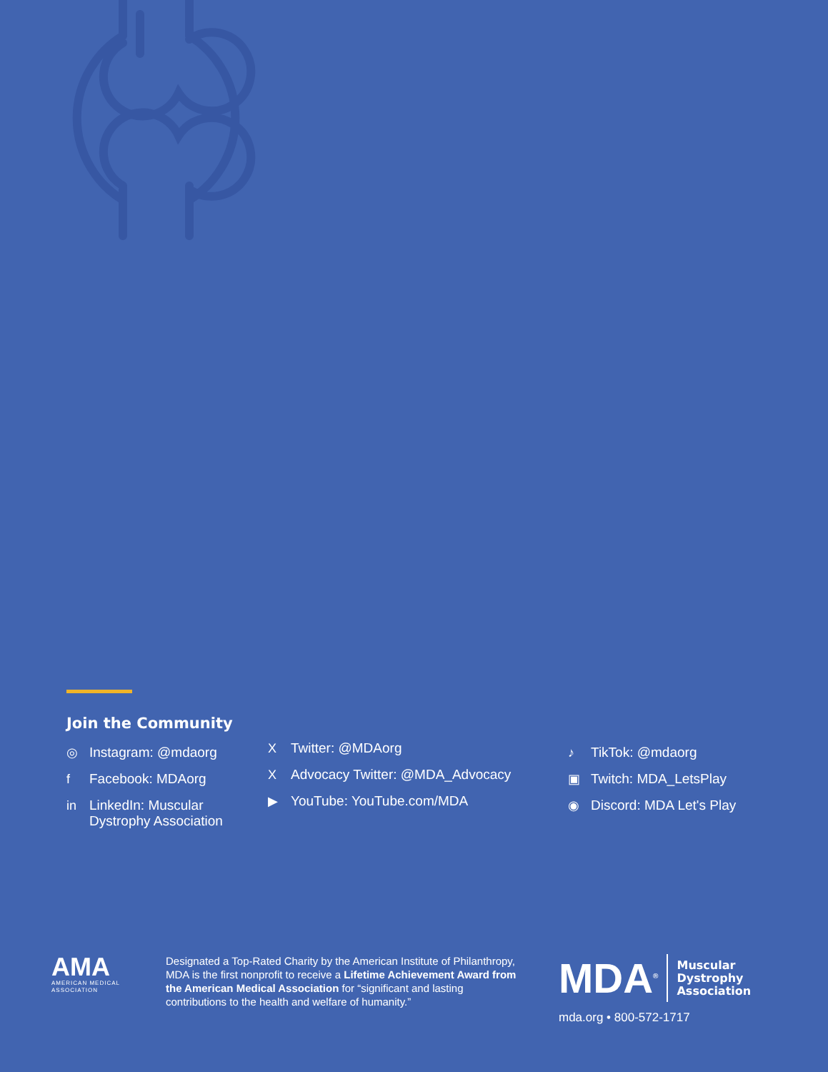Join the Community
◎ Instagram: @mdaorg
f Facebook: MDAorg
in LinkedIn: Muscular
Dystrophy Association
X Twitter: @MDAorg
X Advocacy Twitter: @MDA_Advocacy
▶ YouTube: YouTube.com/MDA
♪ TikTok: @mdaorg
▣ Twitch: MDA_LetsPlay
◉ Discord: MDA Let's Play
AMA
AMERICAN MEDICAL
ASSOCIATION
Designated a Top-Rated Charity by the American Institute of Philanthropy, MDA is the first nonprofit to receive a Lifetime Achievement Award from the American Medical Association for “significant and lasting contributions to the health and welfare of humanity.”
MDA<sup>®</sup> Muscular
Dystrophy
Association
mda.org • 800-572-1717